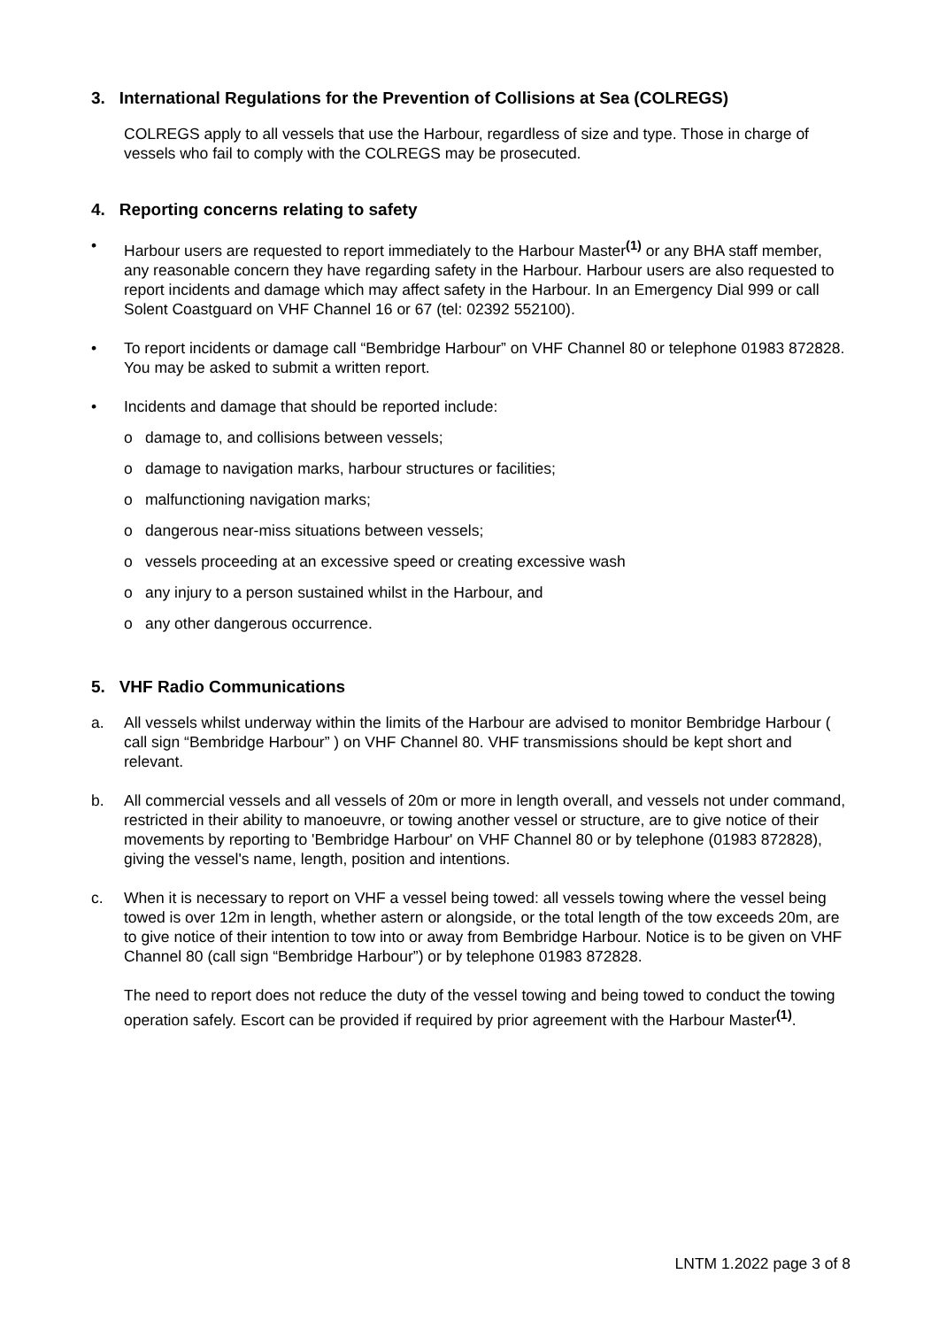3. International Regulations for the Prevention of Collisions at Sea (COLREGS)
COLREGS apply to all vessels that use the Harbour, regardless of size and type. Those in charge of vessels who fail to comply with the COLREGS may be prosecuted.
4. Reporting concerns relating to safety
• Harbour users are requested to report immediately to the Harbour Master<sup>(1)</sup> or any BHA staff member, any reasonable concern they have regarding safety in the Harbour. Harbour users are also requested to report incidents and damage which may affect safety in the Harbour. In an Emergency Dial 999 or call Solent Coastguard on VHF Channel 16 or 67 (tel: 02392 552100).
• To report incidents or damage call “Bembridge Harbour” on VHF Channel 80 or telephone 01983 872828. You may be asked to submit a written report.
• Incidents and damage that should be reported include:
o damage to, and collisions between vessels;
o damage to navigation marks, harbour structures or facilities;
o malfunctioning navigation marks;
o dangerous near-miss situations between vessels;
o vessels proceeding at an excessive speed or creating excessive wash
o any injury to a person sustained whilst in the Harbour, and
o any other dangerous occurrence.
5. VHF Radio Communications
a. All vessels whilst underway within the limits of the Harbour are advised to monitor Bembridge Harbour ( call sign “Bembridge Harbour” ) on VHF Channel 80. VHF transmissions should be kept short and relevant.
b. All commercial vessels and all vessels of 20m or more in length overall, and vessels not under command, restricted in their ability to manoeuvre, or towing another vessel or structure, are to give notice of their movements by reporting to 'Bembridge Harbour' on VHF Channel 80 or by telephone (01983 872828), giving the vessel's name, length, position and intentions.
c. When it is necessary to report on VHF a vessel being towed: all vessels towing where the vessel being towed is over 12m in length, whether astern or alongside, or the total length of the tow exceeds 20m, are to give notice of their intention to tow into or away from Bembridge Harbour. Notice is to be given on VHF Channel 80 (call sign “Bembridge Harbour”) or by telephone 01983 872828.
The need to report does not reduce the duty of the vessel towing and being towed to conduct the towing operation safely. Escort can be provided if required by prior agreement with the Harbour Master<sup>(1)</sup>.
LNTM 1.2022 page 3 of 8